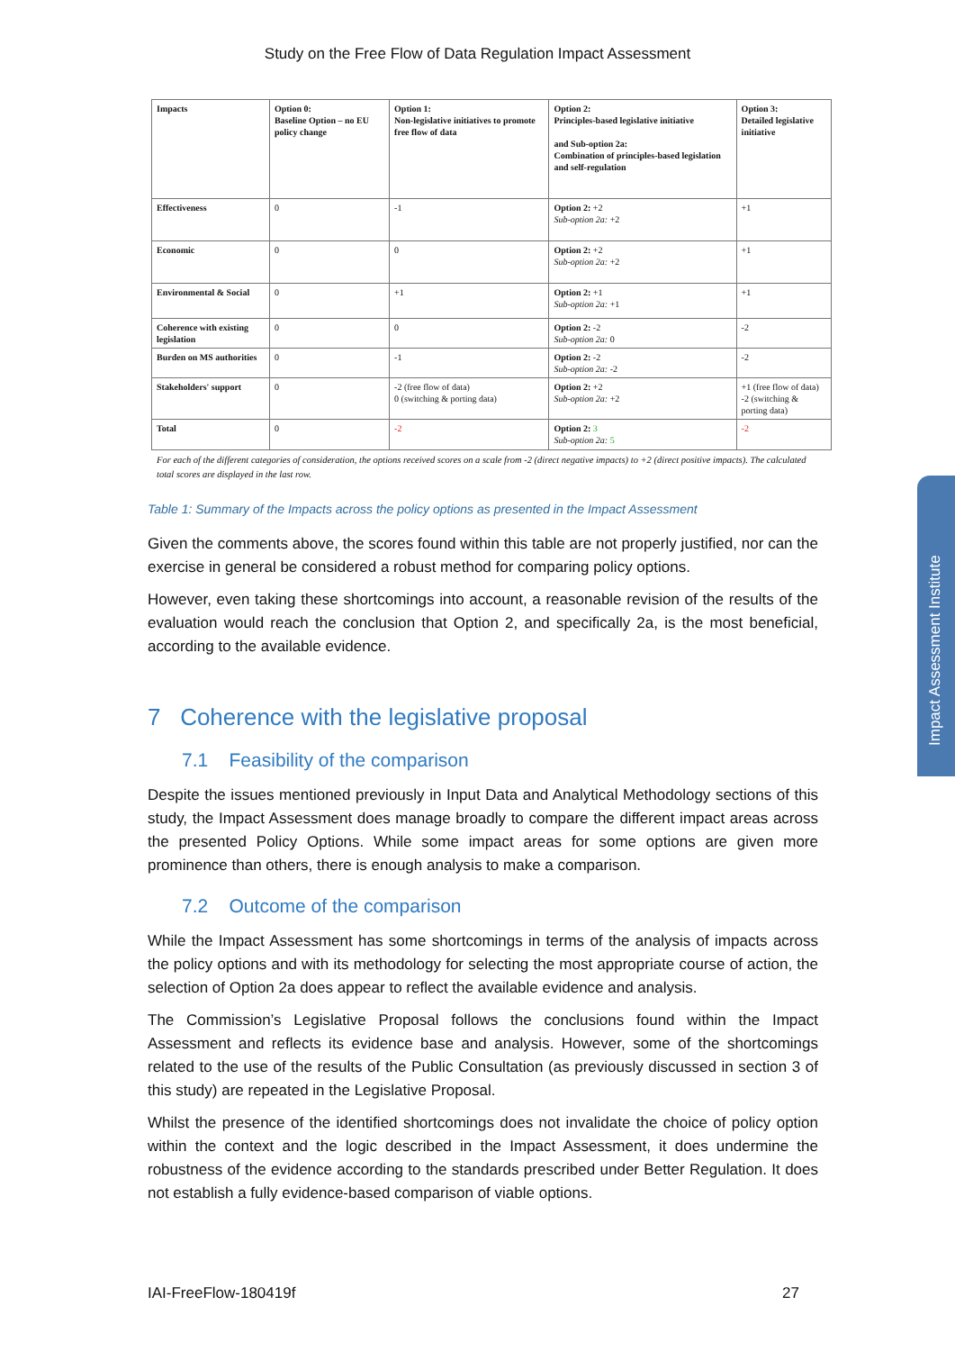Study on the Free Flow of Data Regulation Impact Assessment
| Impacts | Option 0: Baseline Option – no EU policy change | Option 1: Non-legislative initiatives to promote free flow of data | Option 2: Principles-based legislative initiative and Sub-option 2a: Combination of principles-based legislation and self-regulation | Option 3: Detailed legislative initiative |
| Effectiveness | 0 | -1 | Option 2: +2 Sub-option 2a: +2 | +1 |
| Economic | 0 | 0 | Option 2: +2 Sub-option 2a: +2 | +1 |
| Environmental & Social | 0 | +1 | Option 2: +1 Sub-option 2a: +1 | +1 |
| Coherence with existing legislation | 0 | 0 | Option 2: -2 Sub-option 2a: 0 | -2 |
| Burden on MS authorities | 0 | -1 | Option 2: -2 Sub-option 2a: -2 | -2 |
| Stakeholders' support | 0 | -2 (free flow of data) 0 (switching & porting data) | Option 2: +2 Sub-option 2a: +2 | +1 (free flow of data) -2 (switching & porting data) |
| Total | 0 | -2 | Option 2: 3 Sub-option 2a: 5 | -2 |
For each of the different categories of consideration, the options received scores on a scale from -2 (direct negative impacts) to +2 (direct positive impacts). The calculated total scores are displayed in the last row.
Table 1: Summary of the Impacts across the policy options as presented in the Impact Assessment
Given the comments above, the scores found within this table are not properly justified, nor can the exercise in general be considered a robust method for comparing policy options.
However, even taking these shortcomings into account, a reasonable revision of the results of the evaluation would reach the conclusion that Option 2, and specifically 2a, is the most beneficial, according to the available evidence.
7 Coherence with the legislative proposal
7.1 Feasibility of the comparison
Despite the issues mentioned previously in Input Data and Analytical Methodology sections of this study, the Impact Assessment does manage broadly to compare the different impact areas across the presented Policy Options. While some impact areas for some options are given more prominence than others, there is enough analysis to make a comparison.
7.2 Outcome of the comparison
While the Impact Assessment has some shortcomings in terms of the analysis of impacts across the policy options and with its methodology for selecting the most appropriate course of action, the selection of Option 2a does appear to reflect the available evidence and analysis.
The Commission’s Legislative Proposal follows the conclusions found within the Impact Assessment and reflects its evidence base and analysis. However, some of the shortcomings related to the use of the results of the Public Consultation (as previously discussed in section 3 of this study) are repeated in the Legislative Proposal.
Whilst the presence of the identified shortcomings does not invalidate the choice of policy option within the context and the logic described in the Impact Assessment, it does undermine the robustness of the evidence according to the standards prescribed under Better Regulation. It does not establish a fully evidence-based comparison of viable options.
Impact Assessment Institute
IAI-FreeFlow-180419f 27